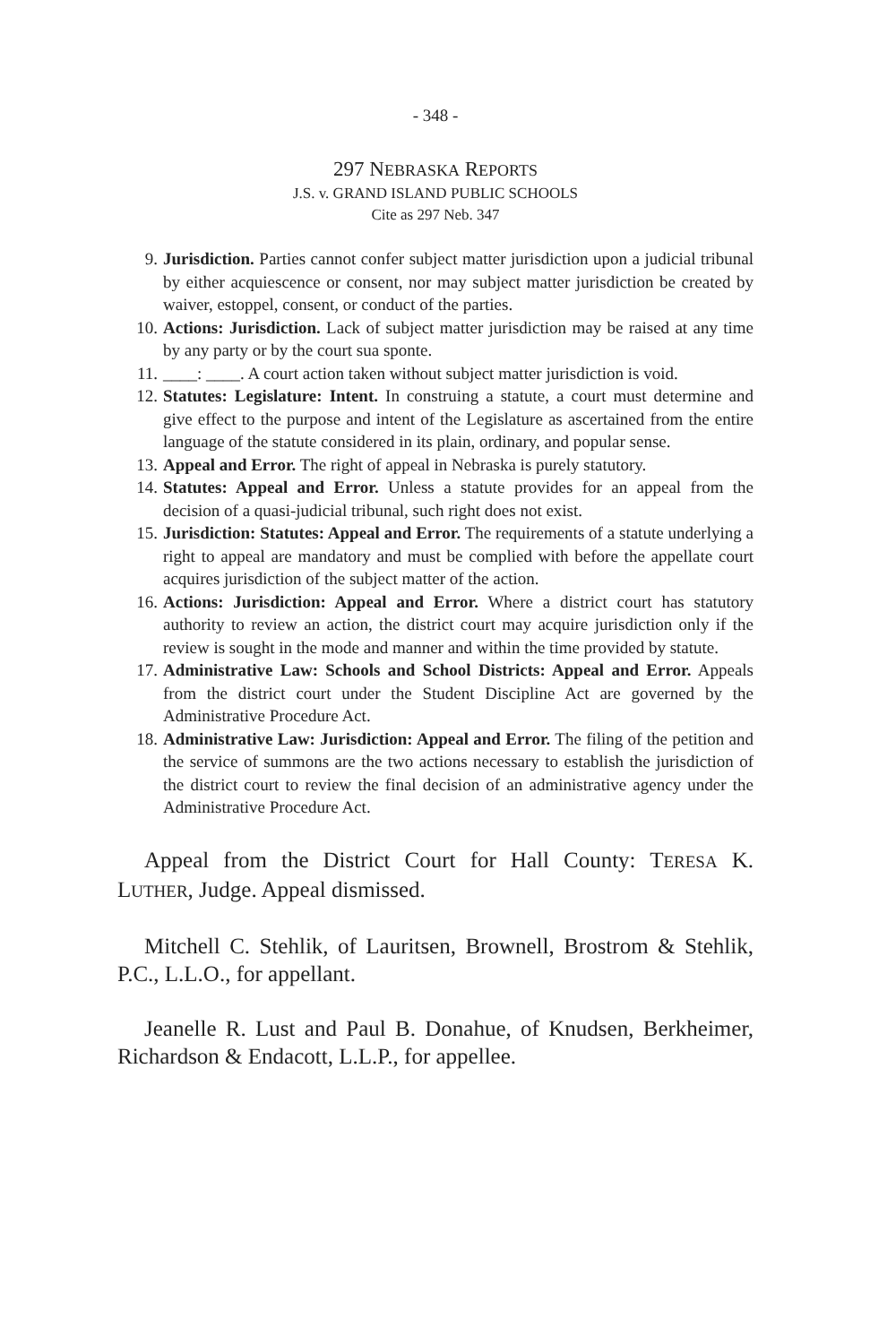- 348 -
297 NEBRASKA REPORTS
J.S. v. GRAND ISLAND PUBLIC SCHOOLS
Cite as 297 Neb. 347
9. Jurisdiction. Parties cannot confer subject matter jurisdiction upon a judicial tribunal by either acquiescence or consent, nor may subject matter jurisdiction be created by waiver, estoppel, consent, or conduct of the parties.
10. Actions: Jurisdiction. Lack of subject matter jurisdiction may be raised at any time by any party or by the court sua sponte.
11. ____: ____. A court action taken without subject matter jurisdiction is void.
12. Statutes: Legislature: Intent. In construing a statute, a court must determine and give effect to the purpose and intent of the Legislature as ascertained from the entire language of the statute considered in its plain, ordinary, and popular sense.
13. Appeal and Error. The right of appeal in Nebraska is purely statutory.
14. Statutes: Appeal and Error. Unless a statute provides for an appeal from the decision of a quasi-judicial tribunal, such right does not exist.
15. Jurisdiction: Statutes: Appeal and Error. The requirements of a statute underlying a right to appeal are mandatory and must be complied with before the appellate court acquires jurisdiction of the subject matter of the action.
16. Actions: Jurisdiction: Appeal and Error. Where a district court has statutory authority to review an action, the district court may acquire jurisdiction only if the review is sought in the mode and manner and within the time provided by statute.
17. Administrative Law: Schools and School Districts: Appeal and Error. Appeals from the district court under the Student Discipline Act are governed by the Administrative Procedure Act.
18. Administrative Law: Jurisdiction: Appeal and Error. The filing of the petition and the service of summons are the two actions necessary to establish the jurisdiction of the district court to review the final decision of an administrative agency under the Administrative Procedure Act.
Appeal from the District Court for Hall County: TERESA K. LUTHER, Judge. Appeal dismissed.
Mitchell C. Stehlik, of Lauritsen, Brownell, Brostrom & Stehlik, P.C., L.L.O., for appellant.
Jeanelle R. Lust and Paul B. Donahue, of Knudsen, Berkheimer, Richardson & Endacott, L.L.P., for appellee.